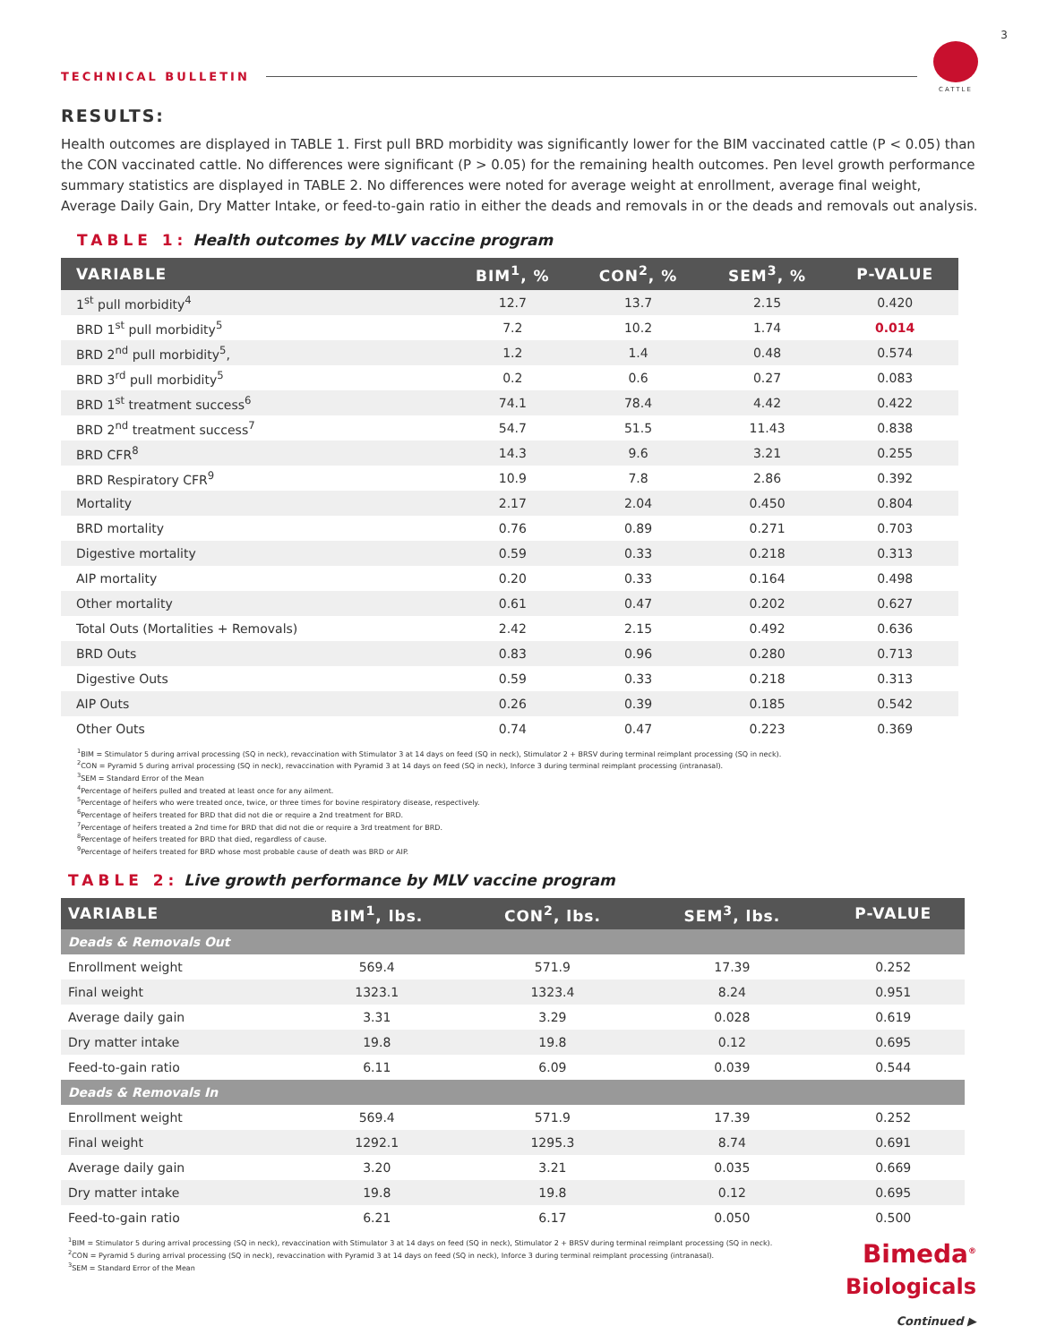3
TECHNICAL BULLETIN
CATTLE
RESULTS:
Health outcomes are displayed in TABLE 1. First pull BRD morbidity was significantly lower for the BIM vaccinated cattle (P < 0.05) than the CON vaccinated cattle. No differences were significant (P > 0.05) for the remaining health outcomes. Pen level growth performance summary statistics are displayed in TABLE 2. No differences were noted for average weight at enrollment, average final weight, Average Daily Gain, Dry Matter Intake, or feed-to-gain ratio in either the deads and removals in or the deads and removals out analysis.
TABLE 1: Health outcomes by MLV vaccine program
| VARIABLE | BIM<sup>1</sup>, % | CON<sup>2</sup>, % | SEM<sup>3</sup>, % | P-VALUE |
| --- | --- | --- | --- | --- |
| 1<sup>st</sup> pull morbidity<sup>4</sup> | 12.7 | 13.7 | 2.15 | 0.420 |
| BRD 1<sup>st</sup> pull morbidity<sup>5</sup> | 7.2 | 10.2 | 1.74 | 0.014 |
| BRD 2<sup>nd</sup> pull morbidity<sup>5</sup>, | 1.2 | 1.4 | 0.48 | 0.574 |
| BRD 3<sup>rd</sup> pull morbidity<sup>5</sup> | 0.2 | 0.6 | 0.27 | 0.083 |
| BRD 1<sup>st</sup> treatment success<sup>6</sup> | 74.1 | 78.4 | 4.42 | 0.422 |
| BRD 2<sup>nd</sup> treatment success<sup>7</sup> | 54.7 | 51.5 | 11.43 | 0.838 |
| BRD CFR<sup>8</sup> | 14.3 | 9.6 | 3.21 | 0.255 |
| BRD Respiratory CFR<sup>9</sup> | 10.9 | 7.8 | 2.86 | 0.392 |
| Mortality | 2.17 | 2.04 | 0.450 | 0.804 |
| BRD mortality | 0.76 | 0.89 | 0.271 | 0.703 |
| Digestive mortality | 0.59 | 0.33 | 0.218 | 0.313 |
| AIP mortality | 0.20 | 0.33 | 0.164 | 0.498 |
| Other mortality | 0.61 | 0.47 | 0.202 | 0.627 |
| Total Outs (Mortalities + Removals) | 2.42 | 2.15 | 0.492 | 0.636 |
| BRD Outs | 0.83 | 0.96 | 0.280 | 0.713 |
| Digestive Outs | 0.59 | 0.33 | 0.218 | 0.313 |
| AIP Outs | 0.26 | 0.39 | 0.185 | 0.542 |
| Other Outs | 0.74 | 0.47 | 0.223 | 0.369 |
<sup>1</sup> BIM = Stimulator 5 during arrival processing (SQ in neck), revaccination with Stimulator 3 at 14 days on feed (SQ in neck), Stimulator 2 + BRSV during terminal reimplant processing (SQ in neck).
<sup>2</sup> CON = Pyramid 5 during arrival processing (SQ in neck), revaccination with Pyramid 3 at 14 days on feed (SQ in neck), Inforce 3 during terminal reimplant processing (intranasal).
<sup>3</sup> SEM = Standard Error of the Mean
<sup>4</sup> Percentage of heifers pulled and treated at least once for any ailment.
<sup>5</sup> Percentage of heifers who were treated once, twice, or three times for bovine respiratory disease, respectively.
<sup>6</sup> Percentage of heifers treated for BRD that did not die or require a 2nd treatment for BRD.
<sup>7</sup> Percentage of heifers treated a 2nd time for BRD that did not die or require a 3rd treatment for BRD.
<sup>8</sup> Percentage of heifers treated for BRD that died, regardless of cause.
<sup>9</sup> Percentage of heifers treated for BRD whose most probable cause of death was BRD or AIP.
TABLE 2: Live growth performance by MLV vaccine program
| VARIABLE | BIM<sup>1</sup>, lbs. | CON<sup>2</sup>, lbs. | SEM<sup>3</sup>, lbs. | P-VALUE |
| --- | --- | --- | --- | --- |
| Deads & Removals Out | | | | |
| Enrollment weight | 569.4 | 571.9 | 17.39 | 0.252 |
| Final weight | 1323.1 | 1323.4 | 8.24 | 0.951 |
| Average daily gain | 3.31 | 3.29 | 0.028 | 0.619 |
| Dry matter intake | 19.8 | 19.8 | 0.12 | 0.695 |
| Feed-to-gain ratio | 6.11 | 6.09 | 0.039 | 0.544 |
| Deads & Removals In | | | | |
| Enrollment weight | 569.4 | 571.9 | 17.39 | 0.252 |
| Final weight | 1292.1 | 1295.3 | 8.74 | 0.691 |
| Average daily gain | 3.20 | 3.21 | 0.035 | 0.669 |
| Dry matter intake | 19.8 | 19.8 | 0.12 | 0.695 |
| Feed-to-gain ratio | 6.21 | 6.17 | 0.050 | 0.500 |
<sup>1</sup> BIM = Stimulator 5 during arrival processing (SQ in neck), revaccination with Stimulator 3 at 14 days on feed (SQ in neck), Stimulator 2 + BRSV during terminal reimplant processing (SQ in neck).
<sup>2</sup> CON = Pyramid 5 during arrival processing (SQ in neck), revaccination with Pyramid 3 at 14 days on feed (SQ in neck), Inforce 3 during terminal reimplant processing (intranasal).
<sup>3</sup> SEM = Standard Error of the Mean
Bimeda<sup>®</sup>
Biologicals
Continued ▶